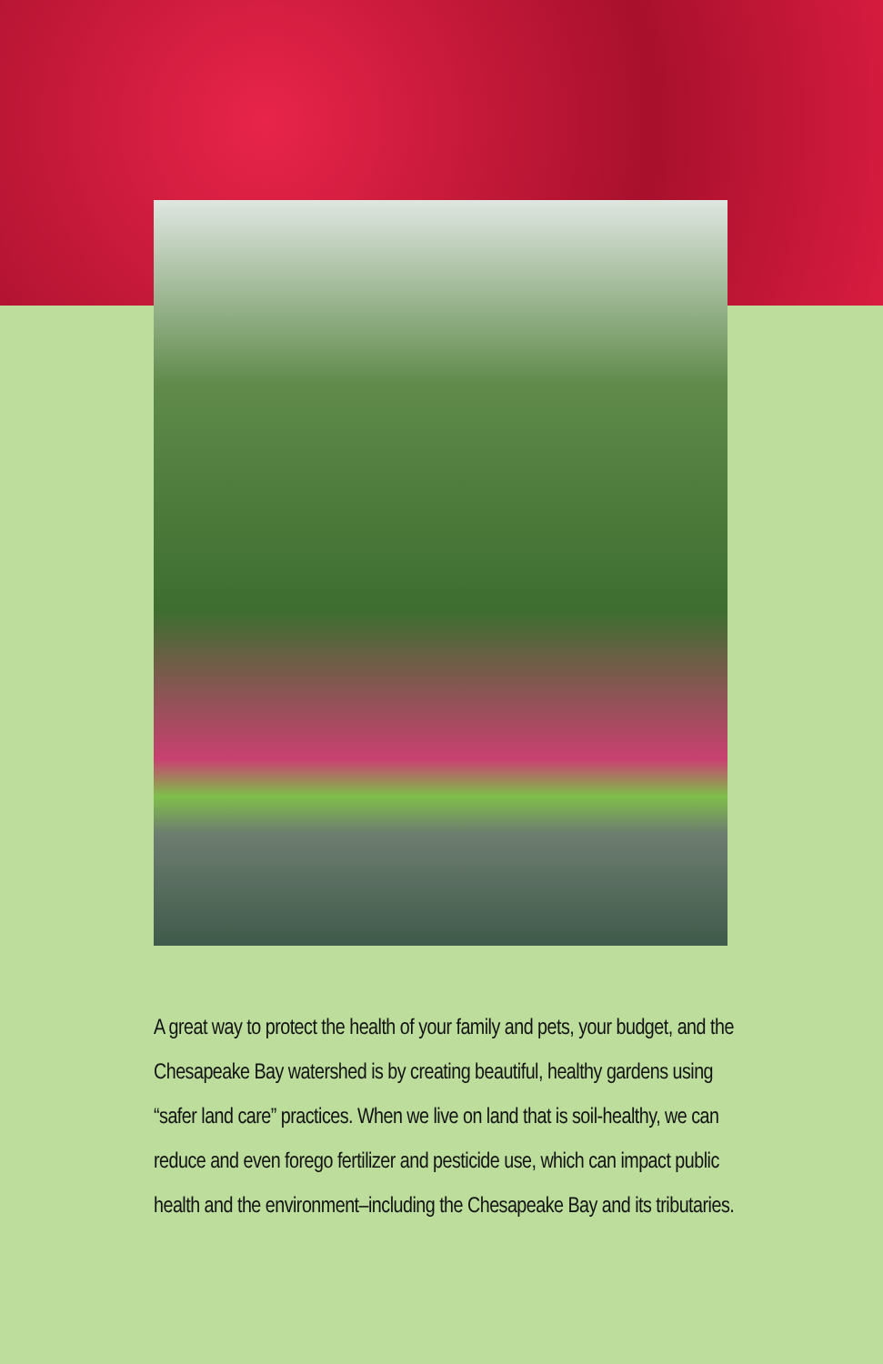A great way to protect the health of your family and pets, your budget, and the Chesapeake Bay watershed is by creating beautiful, healthy gardens using “safer land care” practices. When we live on land that is soil-healthy, we can reduce and even forego fertilizer and pesticide use, which can impact public health and the environment–including the Chesapeake Bay and its tributaries.